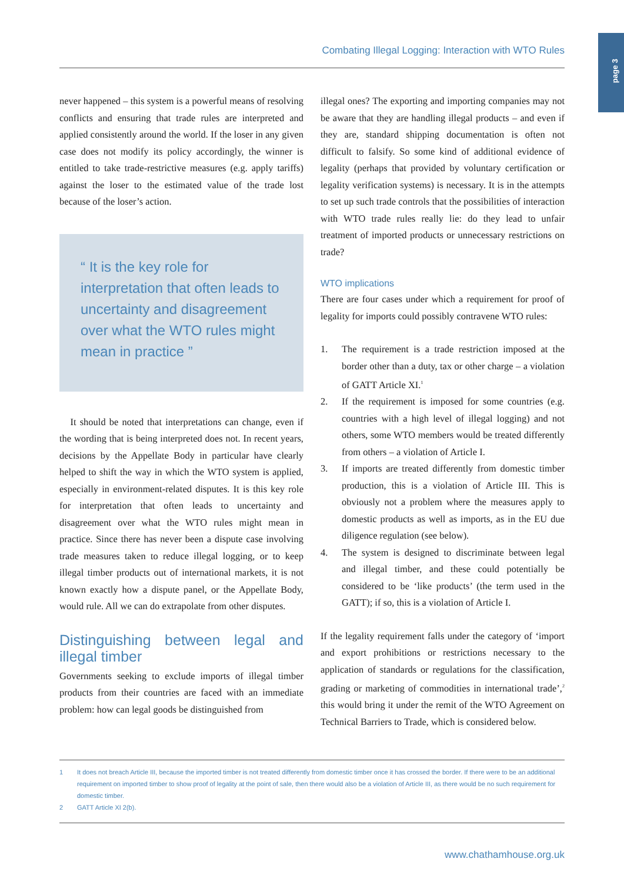page 3
Combating Illegal Logging: Interaction with WTO Rules
never happened – this system is a powerful means of resolving conflicts and ensuring that trade rules are interpreted and applied consistently around the world. If the loser in any given case does not modify its policy accordingly, the winner is entitled to take trade-restrictive measures (e.g. apply tariffs) against the loser to the estimated value of the trade lost because of the loser’s action.
“ It is the key role for interpretation that often leads to uncertainty and disagreement over what the WTO rules might mean in practice ”
It should be noted that interpretations can change, even if the wording that is being interpreted does not. In recent years, decisions by the Appellate Body in particular have clearly helped to shift the way in which the WTO system is applied, especially in environment-related disputes. It is this key role for interpretation that often leads to uncertainty and disagreement over what the WTO rules might mean in practice. Since there has never been a dispute case involving trade measures taken to reduce illegal logging, or to keep illegal timber products out of international markets, it is not known exactly how a dispute panel, or the Appellate Body, would rule. All we can do extrapolate from other disputes.
Distinguishing between legal and illegal timber
Governments seeking to exclude imports of illegal timber products from their countries are faced with an immediate problem: how can legal goods be distinguished from
illegal ones? The exporting and importing companies may not be aware that they are handling illegal products – and even if they are, standard shipping documentation is often not difficult to falsify. So some kind of additional evidence of legality (perhaps that provided by voluntary certification or legality verification systems) is necessary. It is in the attempts to set up such trade controls that the possibilities of interaction with WTO trade rules really lie: do they lead to unfair treatment of imported products or unnecessary restrictions on trade?
WTO implications
There are four cases under which a requirement for proof of legality for imports could possibly contravene WTO rules:
1. The requirement is a trade restriction imposed at the border other than a duty, tax or other charge – a violation of GATT Article XI.<sup>1</sup>
2. If the requirement is imposed for some countries (e.g. countries with a high level of illegal logging) and not others, some WTO members would be treated differently from others – a violation of Article I.
3. If imports are treated differently from domestic timber production, this is a violation of Article III. This is obviously not a problem where the measures apply to domestic products as well as imports, as in the EU due diligence regulation (see below).
4. The system is designed to discriminate between legal and illegal timber, and these could potentially be considered to be ‘like products’ (the term used in the GATT); if so, this is a violation of Article I.
If the legality requirement falls under the category of ‘import and export prohibitions or restrictions necessary to the application of standards or regulations for the classification, grading or marketing of commodities in international trade’,<sup>2</sup> this would bring it under the remit of the WTO Agreement on Technical Barriers to Trade, which is considered below.
1 It does not breach Article III, because the imported timber is not treated differently from domestic timber once it has crossed the border. If there were to be an additional requirement on imported timber to show proof of legality at the point of sale, then there would also be a violation of Article III, as there would be no such requirement for domestic timber.
2 GATT Article XI 2(b).
www.chathamhouse.org.uk